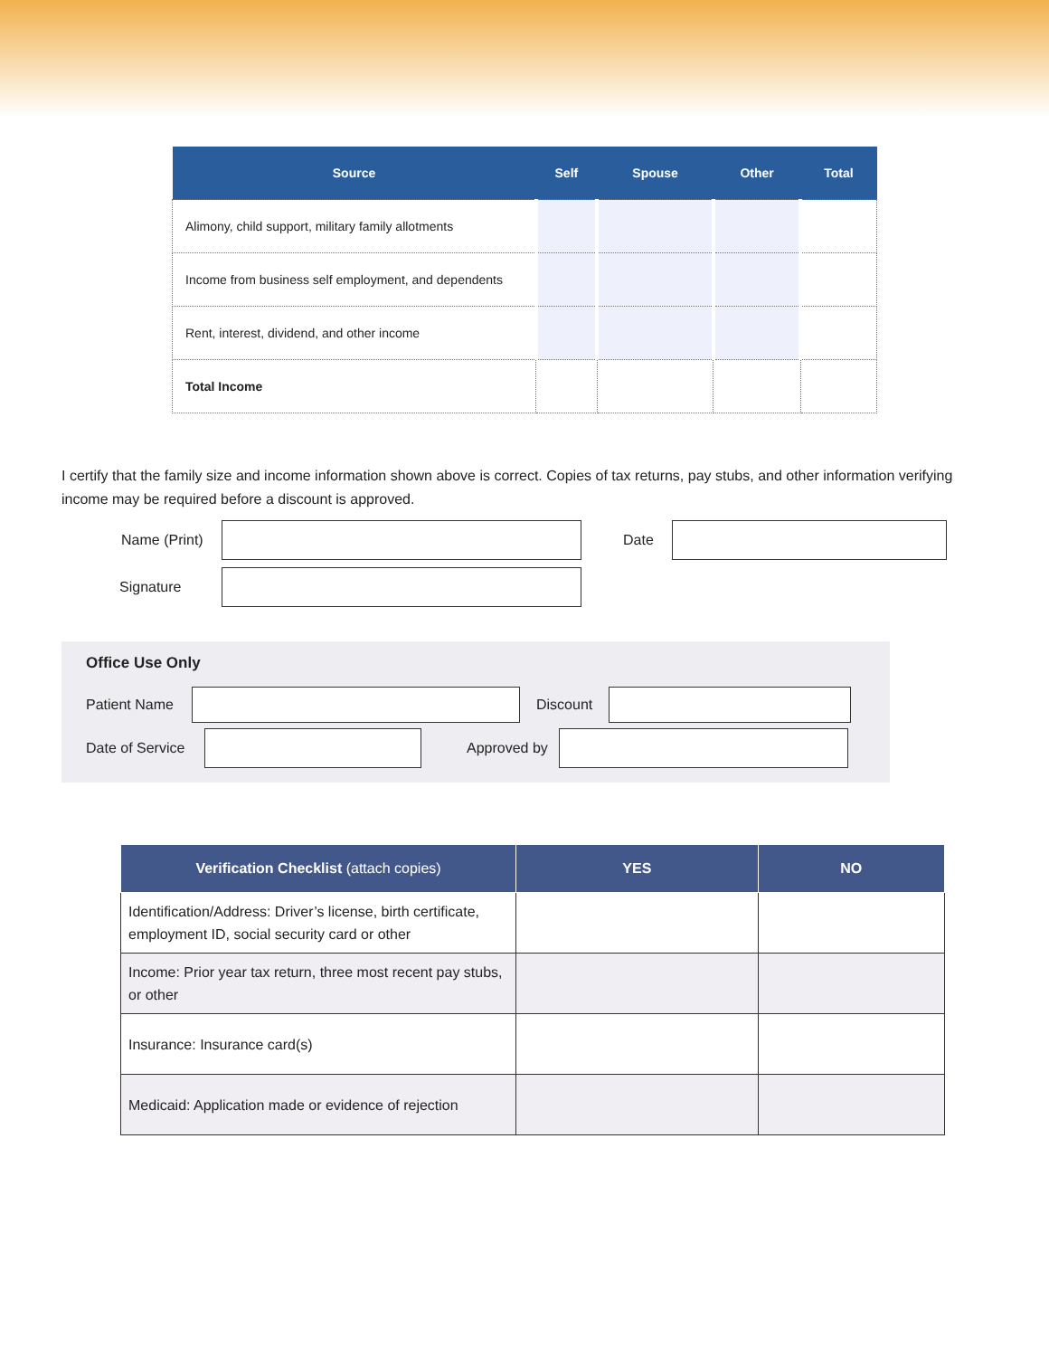| Source | Self | Spouse | Other | Total |
| --- | --- | --- | --- | --- |
| Alimony, child support, military family allotments | | | | |
| Income from business self employment, and dependents | | | | |
| Rent, interest, dividend, and other income | | | | |
| Total Income | | | | |
I certify that the family size and income information shown above is correct. Copies of tax returns, pay stubs, and other information verifying income may be required before a discount is approved.
Name (Print)
Date
Signature
Office Use Only
Patient Name Discount
Date of Service
Approved by
| Verification Checklist (attach copies) | YES | NO |
| --- | --- | --- |
| Identification/Address: Driver’s license, birth certificate, employment ID, social security card or other | | |
| Income: Prior year tax return, three most recent pay stubs, or other | | |
| Insurance: Insurance card(s) | | |
| Medicaid: Application made or evidence of rejection | | |